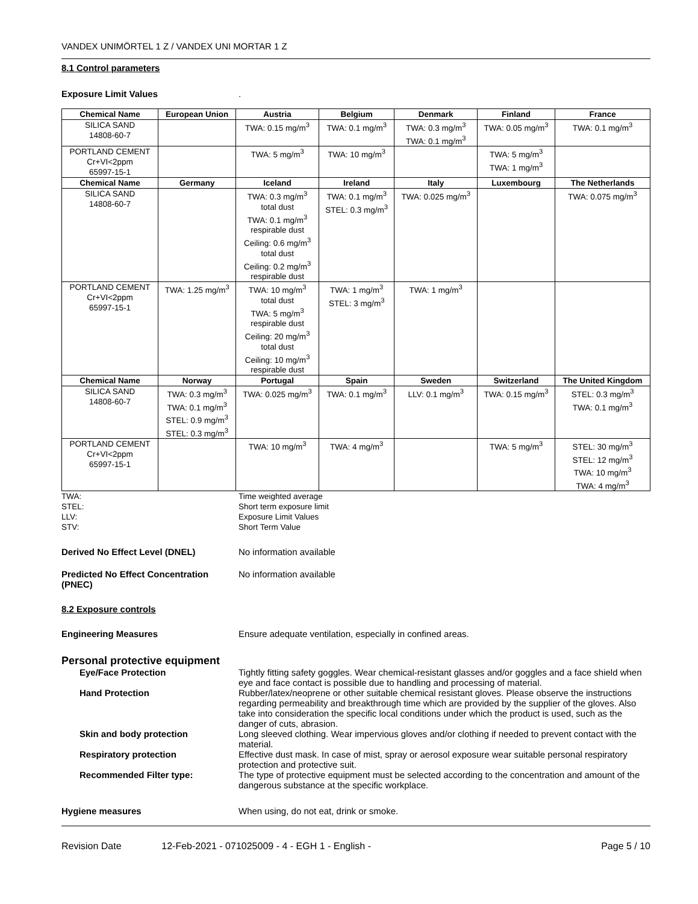VANDEX UNIMÖRTEL 1 Z / VANDEX UNI MORTAR 1 Z
8.1 Control parameters
Exposure Limit Values .
| Chemical Name | European Union | Austria | Belgium | Denmark | Finland | France |
| --- | --- | --- | --- | --- | --- | --- |
| SILICA SAND 14808-60-7 | | TWA: 0.15 mg/m<sup>3</sup> | TWA: 0.1 mg/m<sup>3</sup> | TWA: 0.3 mg/m<sup>3</sup> TWA: 0.1 mg/m<sup>3</sup> | TWA: 0.05 mg/m<sup>3</sup> | TWA: 0.1 mg/m<sup>3</sup> |
| PORTLAND CEMENT Cr+VI<2ppm 65997-15-1 | | TWA: 5 mg/m<sup>3</sup> | TWA: 10 mg/m<sup>3</sup> | | TWA: 5 mg/m<sup>3</sup> TWA: 1 mg/m<sup>3</sup> | |
| Chemical Name | Germany | Iceland | Ireland | Italy | Luxembourg | The Netherlands |
| SILICA SAND 14808-60-7 | | TWA: 0.3 mg/m<sup>3</sup> total dust TWA: 0.1 mg/m<sup>3</sup> respirable dust Ceiling: 0.6 mg/m<sup>3</sup> total dust Ceiling: 0.2 mg/m<sup>3</sup> respirable dust | TWA: 0.1 mg/m<sup>3</sup> STEL: 0.3 mg/m<sup>3</sup> | TWA: 0.025 mg/m<sup>3</sup> | | TWA: 0.075 mg/m<sup>3</sup> |
| PORTLAND CEMENT Cr+VI<2ppm 65997-15-1 | TWA: 1.25 mg/m<sup>3</sup> | TWA: 10 mg/m<sup>3</sup> total dust TWA: 5 mg/m<sup>3</sup> respirable dust Ceiling: 20 mg/m<sup>3</sup> total dust Ceiling: 10 mg/m<sup>3</sup> respirable dust | TWA: 1 mg/m<sup>3</sup> STEL: 3 mg/m<sup>3</sup> | TWA: 1 mg/m<sup>3</sup> | | |
| Chemical Name | Norway | Portugal | Spain | Sweden | Switzerland | The United Kingdom |
| SILICA SAND 14808-60-7 | TWA: 0.3 mg/m<sup>3</sup> TWA: 0.1 mg/m<sup>3</sup> STEL: 0.9 mg/m<sup>3</sup> STEL: 0.3 mg/m<sup>3</sup> | TWA: 0.025 mg/m<sup>3</sup> | TWA: 0.1 mg/m<sup>3</sup> | LLV: 0.1 mg/m<sup>3</sup> | TWA: 0.15 mg/m<sup>3</sup> | STEL: 0.3 mg/m<sup>3</sup> TWA: 0.1 mg/m<sup>3</sup> |
| PORTLAND CEMENT Cr+VI<2ppm 65997-15-1 | | TWA: 10 mg/m<sup>3</sup> | TWA: 4 mg/m<sup>3</sup> | | TWA: 5 mg/m<sup>3</sup> | STEL: 30 mg/m<sup>3</sup> STEL: 12 mg/m<sup>3</sup> TWA: 10 mg/m<sup>3</sup> TWA: 4 mg/m<sup>3</sup> |
TWA: Time weighted average
STEL: Short term exposure limit
LLV: Exposure Limit Values
STV: Short Term Value
Derived No Effect Level (DNEL) No information available
Predicted No Effect Concentration (PNEC)
No information available
8.2 Exposure controls
Engineering Measures Ensure adequate ventilation, especially in confined areas.
Personal protective equipment
Eye/Face Protection Tightly fitting safety goggles. Wear chemical-resistant glasses and/or goggles and a face shield when eye and face contact is possible due to handling and processing of material.
Hand Protection Rubber/latex/neoprene or other suitable chemical resistant gloves. Please observe the instructions regarding permeability and breakthrough time which are provided by the supplier of the gloves. Also take into consideration the specific local conditions under which the product is used, such as the danger of cuts, abrasion.
Skin and body protection Long sleeved clothing. Wear impervious gloves and/or clothing if needed to prevent contact with the material.
Respiratory protection Effective dust mask. In case of mist, spray or aerosol exposure wear suitable personal respiratory protection and protective suit.
Recommended Filter type: The type of protective equipment must be selected according to the concentration and amount of the dangerous substance at the specific workplace.
Hygiene measures When using, do not eat, drink or smoke.
Revision Date 12-Feb-2021 - 071025009 - 4 - EGH 1 - English -
Page 5 / 10